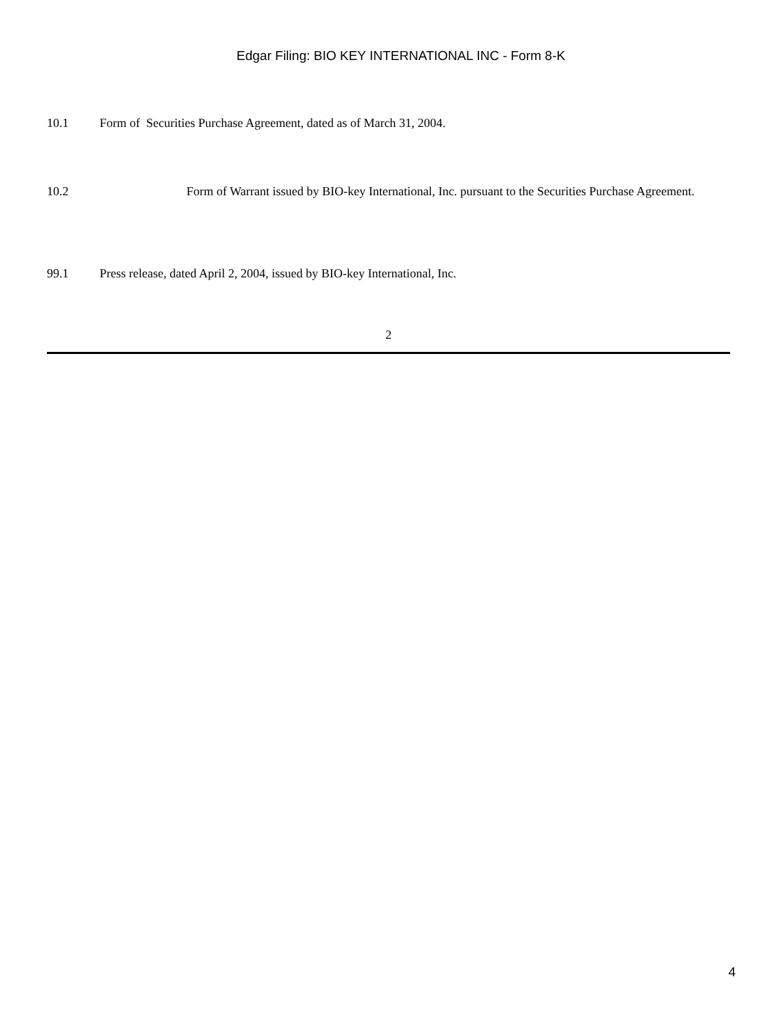Edgar Filing: BIO KEY INTERNATIONAL INC - Form 8-K
10.1 Form of Securities Purchase Agreement, dated as of March 31, 2004.
10.2 Form of Warrant issued by BIO-key International, Inc. pursuant to the Securities Purchase Agreement.
99.1 Press release, dated April 2, 2004, issued by BIO-key International, Inc.
2
4